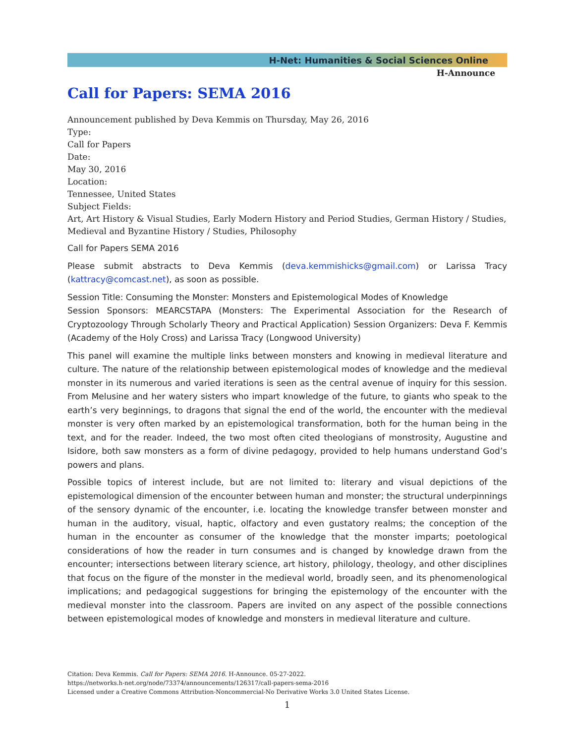H-Net: Humanities & Social Sciences Online
H-Announce
Call for Papers: SEMA 2016
Announcement published by Deva Kemmis on Thursday, May 26, 2016
Type:
Call for Papers
Date:
May 30, 2016
Location:
Tennessee, United States
Subject Fields:
Art, Art History & Visual Studies, Early Modern History and Period Studies, German History / Studies, Medieval and Byzantine History / Studies, Philosophy
Call for Papers SEMA 2016
Please submit abstracts to Deva Kemmis (deva.kemmishicks@gmail.com) or Larissa Tracy (kattracy@comcast.net), as soon as possible.
Session Title: Consuming the Monster: Monsters and Epistemological Modes of Knowledge
Session Sponsors: MEARCSTAPA (Monsters: The Experimental Association for the Research of Cryptozoology Through Scholarly Theory and Practical Application) Session Organizers: Deva F. Kemmis (Academy of the Holy Cross) and Larissa Tracy (Longwood University)
This panel will examine the multiple links between monsters and knowing in medieval literature and culture. The nature of the relationship between epistemological modes of knowledge and the medieval monster in its numerous and varied iterations is seen as the central avenue of inquiry for this session. From Melusine and her watery sisters who impart knowledge of the future, to giants who speak to the earth’s very beginnings, to dragons that signal the end of the world, the encounter with the medieval monster is very often marked by an epistemological transformation, both for the human being in the text, and for the reader. Indeed, the two most often cited theologians of monstrosity, Augustine and Isidore, both saw monsters as a form of divine pedagogy, provided to help humans understand God’s powers and plans.
Possible topics of interest include, but are not limited to: literary and visual depictions of the epistemological dimension of the encounter between human and monster; the structural underpinnings of the sensory dynamic of the encounter, i.e. locating the knowledge transfer between monster and human in the auditory, visual, haptic, olfactory and even gustatory realms; the conception of the human in the encounter as consumer of the knowledge that the monster imparts; poetological considerations of how the reader in turn consumes and is changed by knowledge drawn from the encounter; intersections between literary science, art history, philology, theology, and other disciplines that focus on the figure of the monster in the medieval world, broadly seen, and its phenomenological implications; and pedagogical suggestions for bringing the epistemology of the encounter with the medieval monster into the classroom. Papers are invited on any aspect of the possible connections between epistemological modes of knowledge and monsters in medieval literature and culture.
Citation: Deva Kemmis. Call for Papers: SEMA 2016. H-Announce. 05-27-2022.
https://networks.h-net.org/node/73374/announcements/126317/call-papers-sema-2016
Licensed under a Creative Commons Attribution-Noncommercial-No Derivative Works 3.0 United States License.
1